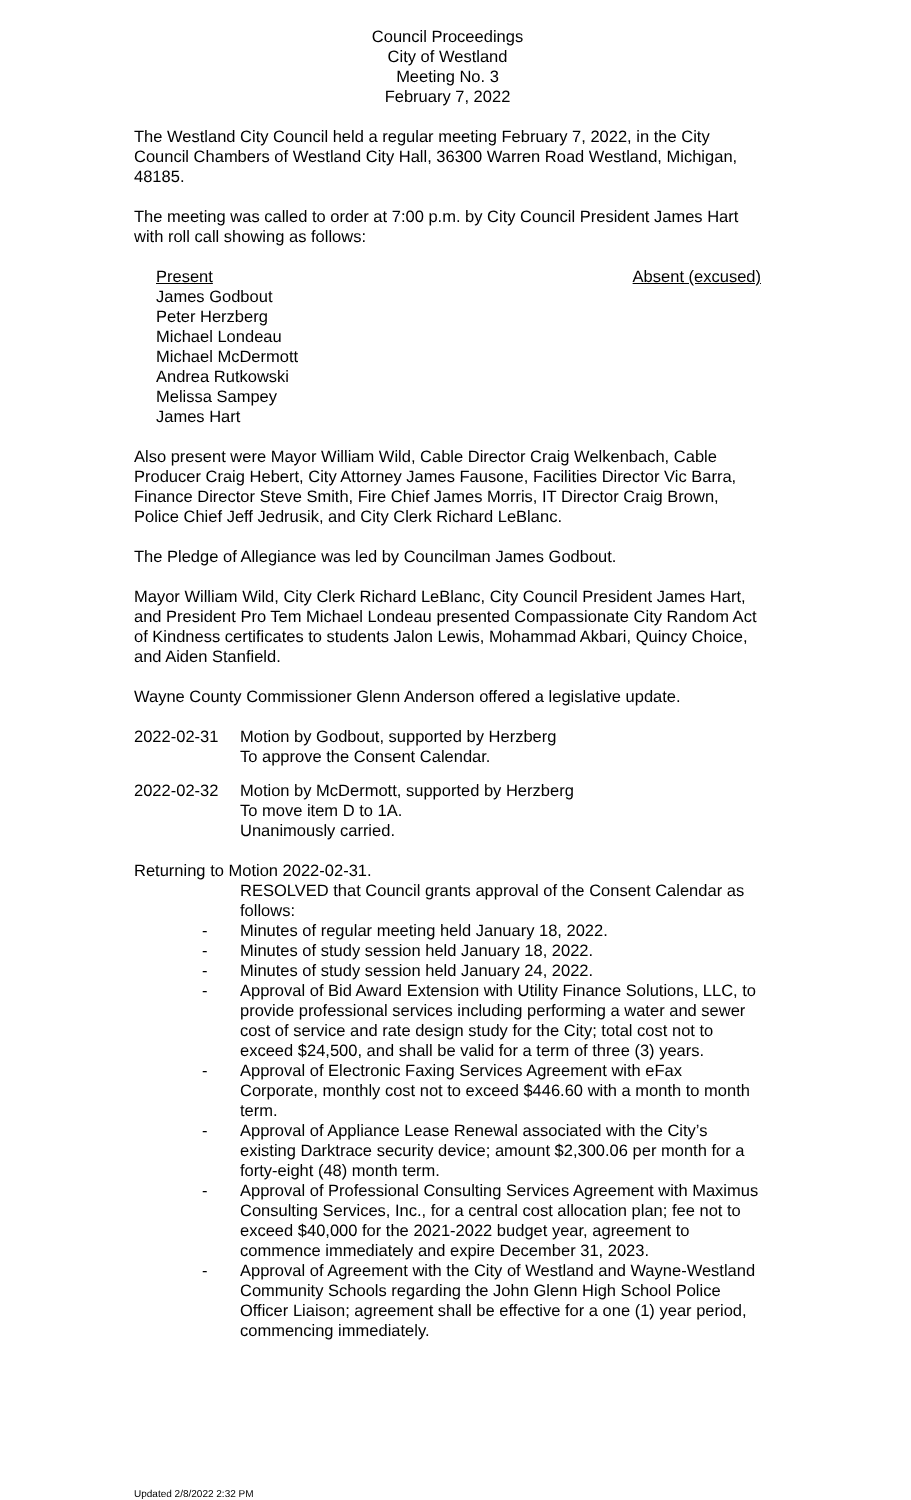Council Proceedings
City of Westland
Meeting No. 3
February 7, 2022
The Westland City Council held a regular meeting February 7, 2022, in the City Council Chambers of Westland City Hall, 36300 Warren Road Westland, Michigan, 48185.
The meeting was called to order at 7:00 p.m. by City Council President James Hart with roll call showing as follows:
Present
James Godbout
Peter Herzberg
Michael Londeau
Michael McDermott
Andrea Rutkowski
Melissa Sampey
James Hart
Absent (excused)
Also present were Mayor William Wild, Cable Director Craig Welkenbach, Cable Producer Craig Hebert, City Attorney James Fausone, Facilities Director Vic Barra, Finance Director Steve Smith, Fire Chief James Morris, IT Director Craig Brown, Police Chief Jeff Jedrusik, and City Clerk Richard LeBlanc.
The Pledge of Allegiance was led by Councilman James Godbout.
Mayor William Wild, City Clerk Richard LeBlanc, City Council President James Hart, and President Pro Tem Michael Londeau presented Compassionate City Random Act of Kindness certificates to students Jalon Lewis, Mohammad Akbari, Quincy Choice, and Aiden Stanfield.
Wayne County Commissioner Glenn Anderson offered a legislative update.
2022-02-31 Motion by Godbout, supported by Herzberg
To approve the Consent Calendar.
2022-02-32 Motion by McDermott, supported by Herzberg
To move item D to 1A.
Unanimously carried.
Returning to Motion 2022-02-31.
RESOLVED that Council grants approval of the Consent Calendar as follows:
- Minutes of regular meeting held January 18, 2022.
- Minutes of study session held January 18, 2022.
- Minutes of study session held January 24, 2022.
- Approval of Bid Award Extension with Utility Finance Solutions, LLC, to provide professional services including performing a water and sewer cost of service and rate design study for the City; total cost not to exceed $24,500, and shall be valid for a term of three (3) years.
- Approval of Electronic Faxing Services Agreement with eFax Corporate, monthly cost not to exceed $446.60 with a month to month term.
- Approval of Appliance Lease Renewal associated with the City’s existing Darktrace security device; amount $2,300.06 per month for a forty-eight (48) month term.
- Approval of Professional Consulting Services Agreement with Maximus Consulting Services, Inc., for a central cost allocation plan; fee not to exceed $40,000 for the 2021-2022 budget year, agreement to commence immediately and expire December 31, 2023.
- Approval of Agreement with the City of Westland and Wayne-Westland Community Schools regarding the John Glenn High School Police Officer Liaison; agreement shall be effective for a one (1) year period, commencing immediately.
Updated 2/8/2022 2:32 PM